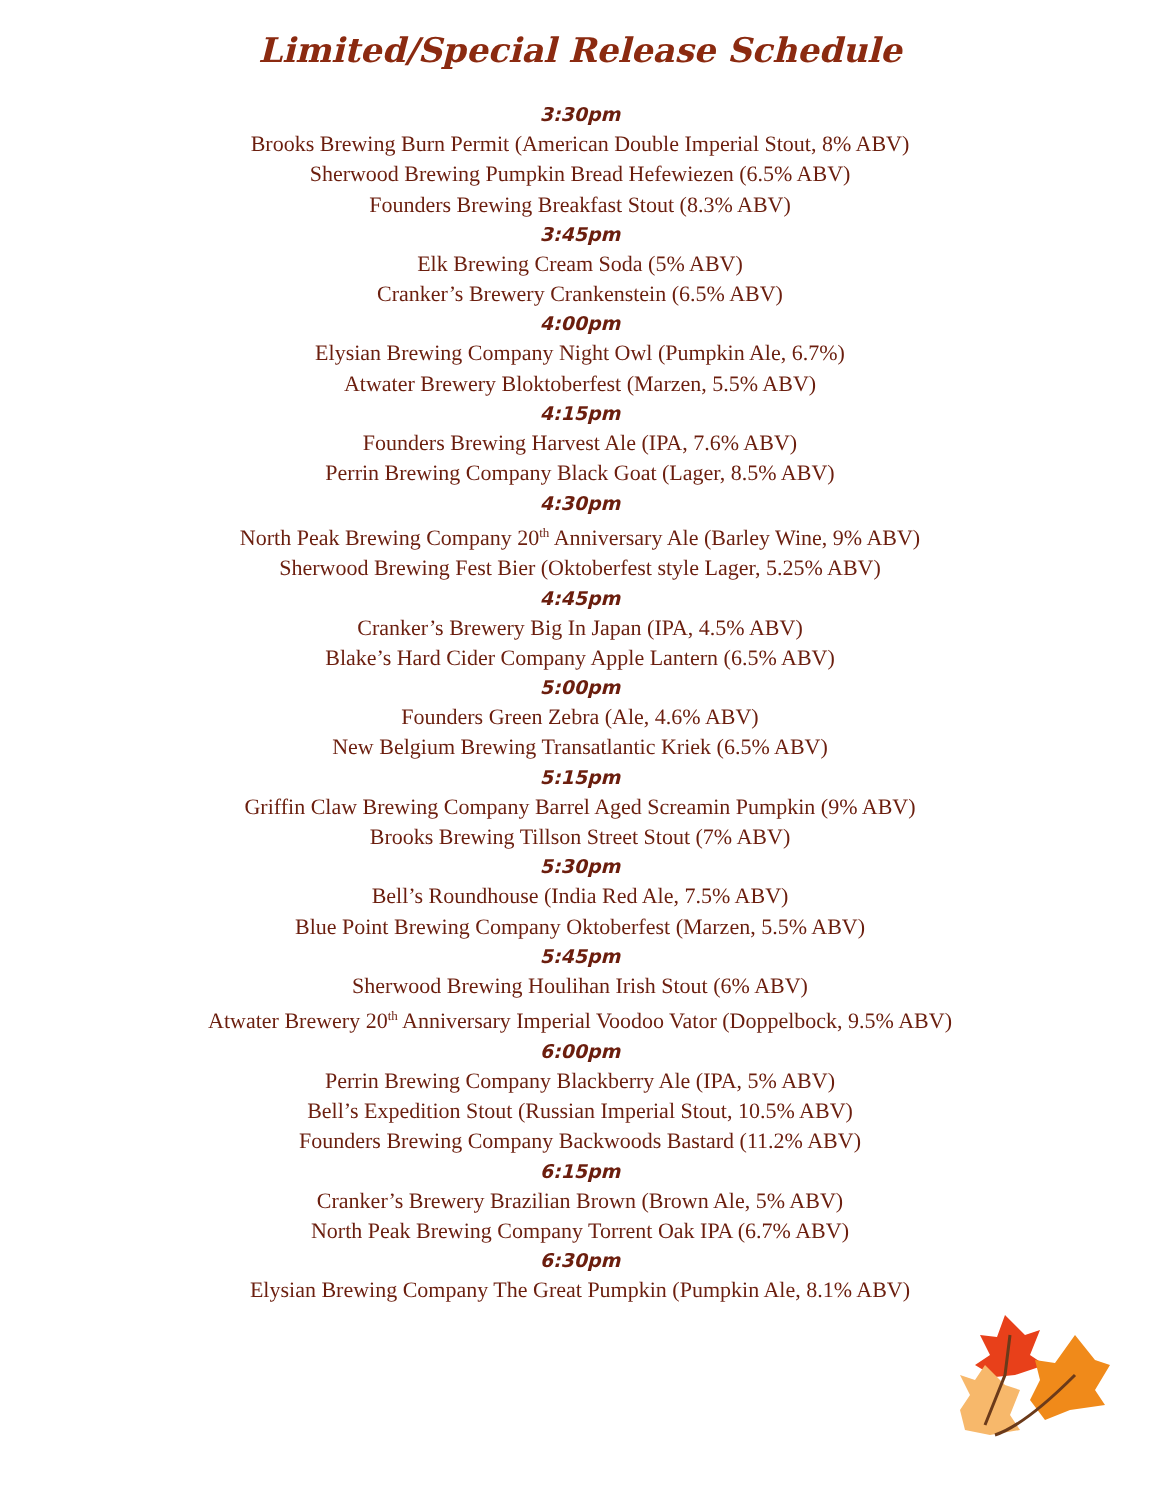Limited/Special Release Schedule
3:30pm
Brooks Brewing Burn Permit (American Double Imperial Stout, 8% ABV)
Sherwood Brewing Pumpkin Bread Hefewiezen (6.5% ABV)
Founders Brewing Breakfast Stout (8.3% ABV)
3:45pm
Elk Brewing Cream Soda (5% ABV)
Cranker’s Brewery Crankenstein (6.5% ABV)
4:00pm
Elysian Brewing Company Night Owl (Pumpkin Ale, 6.7%)
Atwater Brewery Bloktoberfest (Marzen, 5.5% ABV)
4:15pm
Founders Brewing Harvest Ale (IPA, 7.6% ABV)
Perrin Brewing Company Black Goat (Lager, 8.5% ABV)
4:30pm
North Peak Brewing Company 20<sup>th</sup> Anniversary Ale (Barley Wine, 9% ABV)
Sherwood Brewing Fest Bier (Oktoberfest style Lager, 5.25% ABV)
4:45pm
Cranker’s Brewery Big In Japan (IPA, 4.5% ABV)
Blake’s Hard Cider Company Apple Lantern (6.5% ABV)
5:00pm
Founders Green Zebra (Ale, 4.6% ABV)
New Belgium Brewing Transatlantic Kriek (6.5% ABV)
5:15pm
Griffin Claw Brewing Company Barrel Aged Screamin Pumpkin (9% ABV)
Brooks Brewing Tillson Street Stout (7% ABV)
5:30pm
Bell’s Roundhouse (India Red Ale, 7.5% ABV)
Blue Point Brewing Company Oktoberfest (Marzen, 5.5% ABV)
5:45pm
Sherwood Brewing Houlihan Irish Stout (6% ABV)
Atwater Brewery 20<sup>th</sup> Anniversary Imperial Voodoo Vator (Doppelbock, 9.5% ABV)
6:00pm
Perrin Brewing Company Blackberry Ale (IPA, 5% ABV)
Bell’s Expedition Stout (Russian Imperial Stout, 10.5% ABV)
Founders Brewing Company Backwoods Bastard (11.2% ABV)
6:15pm
Cranker’s Brewery Brazilian Brown (Brown Ale, 5% ABV)
North Peak Brewing Company Torrent Oak IPA (6.7% ABV)
6:30pm
Elysian Brewing Company The Great Pumpkin (Pumpkin Ale, 8.1% ABV)